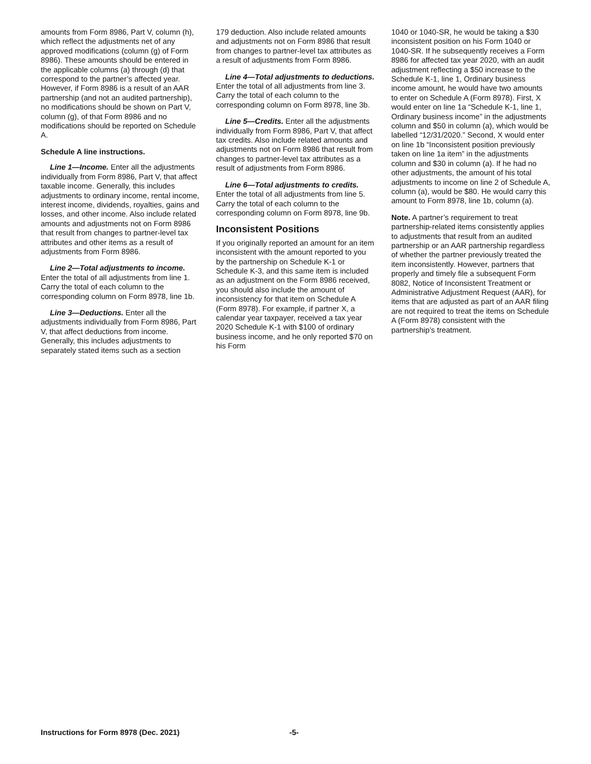amounts from Form 8986, Part V, column (h), which reflect the adjustments net of any approved modifications (column (g) of Form 8986). These amounts should be entered in the applicable columns (a) through (d) that correspond to the partner’s affected year. However, if Form 8986 is a result of an AAR partnership (and not an audited partnership), no modifications should be shown on Part V, column (g), of that Form 8986 and no modifications should be reported on Schedule A.
Schedule A line instructions.
Line 1—Income. Enter all the adjustments individually from Form 8986, Part V, that affect taxable income. Generally, this includes adjustments to ordinary income, rental income, interest income, dividends, royalties, gains and losses, and other income. Also include related amounts and adjustments not on Form 8986 that result from changes to partner-level tax attributes and other items as a result of adjustments from Form 8986.
Line 2—Total adjustments to income. Enter the total of all adjustments from line 1. Carry the total of each column to the corresponding column on Form 8978, line 1b.
Line 3—Deductions. Enter all the adjustments individually from Form 8986, Part V, that affect deductions from income. Generally, this includes adjustments to separately stated items such as a section
179 deduction. Also include related amounts and adjustments not on Form 8986 that result from changes to partner-level tax attributes as a result of adjustments from Form 8986.
Line 4—Total adjustments to deductions. Enter the total of all adjustments from line 3. Carry the total of each column to the corresponding column on Form 8978, line 3b.
Line 5—Credits. Enter all the adjustments individually from Form 8986, Part V, that affect tax credits. Also include related amounts and adjustments not on Form 8986 that result from changes to partner-level tax attributes as a result of adjustments from Form 8986.
Line 6—Total adjustments to credits. Enter the total of all adjustments from line 5. Carry the total of each column to the corresponding column on Form 8978, line 9b.
Inconsistent Positions
If you originally reported an amount for an item inconsistent with the amount reported to you by the partnership on Schedule K-1 or Schedule K-3, and this same item is included as an adjustment on the Form 8986 received, you should also include the amount of inconsistency for that item on Schedule A (Form 8978). For example, if partner X, a calendar year taxpayer, received a tax year 2020 Schedule K-1 with $100 of ordinary business income, and he only reported $70 on his Form
1040 or 1040-SR, he would be taking a $30 inconsistent position on his Form 1040 or 1040-SR. If he subsequently receives a Form 8986 for affected tax year 2020, with an audit adjustment reflecting a $50 increase to the Schedule K-1, line 1, Ordinary business income amount, he would have two amounts to enter on Schedule A (Form 8978). First, X would enter on line 1a “Schedule K-1, line 1, Ordinary business income” in the adjustments column and $50 in column (a), which would be labelled “12/31/2020.” Second, X would enter on line 1b “Inconsistent position previously taken on line 1a item” in the adjustments column and $30 in column (a). If he had no other adjustments, the amount of his total adjustments to income on line 2 of Schedule A, column (a), would be $80. He would carry this amount to Form 8978, line 1b, column (a).
Note. A partner’s requirement to treat partnership-related items consistently applies to adjustments that result from an audited partnership or an AAR partnership regardless of whether the partner previously treated the item inconsistently. However, partners that properly and timely file a subsequent Form 8082, Notice of Inconsistent Treatment or Administrative Adjustment Request (AAR), for items that are adjusted as part of an AAR filing are not required to treat the items on Schedule A (Form 8978) consistent with the partnership’s treatment.
Instructions for Form 8978 (Dec. 2021)
-5-